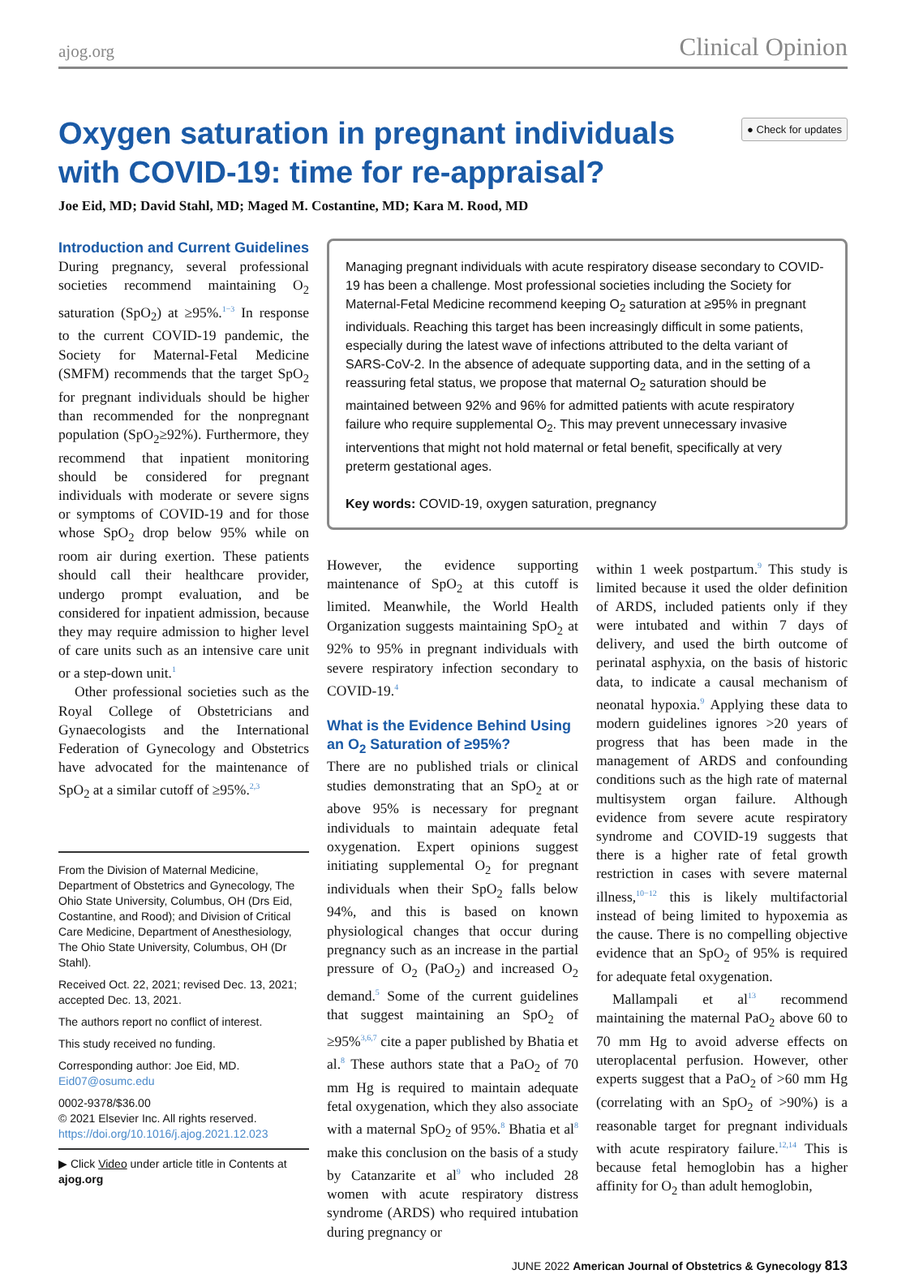ajog.org Clinical Opinion
Oxygen saturation in pregnant individuals with COVID-19: time for re-appraisal?
● Check for updates
Joe Eid, MD; David Stahl, MD; Maged M. Costantine, MD; Kara M. Rood, MD
Introduction and Current Guidelines
During pregnancy, several professional societies recommend maintaining O<sub>2</sub> saturation (SpO<sub>2</sub>) at ≥95%.<sup>1−3</sup> In response to the current COVID-19 pandemic, the Society for Maternal-Fetal Medicine (SMFM) recommends that the target SpO<sub>2</sub> for pregnant individuals should be higher than recommended for the nonpregnant population (SpO<sub>2</sub>≥92%). Furthermore, they recommend that inpatient monitoring should be considered for pregnant individuals with moderate or severe signs or symptoms of COVID-19 and for those whose SpO<sub>2</sub> drop below 95% while on room air during exertion. These patients should call their healthcare provider, undergo prompt evaluation, and be considered for inpatient admission, because they may require admission to higher level of care units such as an intensive care unit or a step-down unit.<sup>1</sup>
Other professional societies such as the Royal College of Obstetricians and Gynaecologists and the International Federation of Gynecology and Obstetrics have advocated for the maintenance of SpO<sub>2</sub> at a similar cutoff of ≥95%.<sup>2,3</sup>
From the Division of Maternal Medicine, Department of Obstetrics and Gynecology, The Ohio State University, Columbus, OH (Drs Eid, Costantine, and Rood); and Division of Critical Care Medicine, Department of Anesthesiology, The Ohio State University, Columbus, OH (Dr Stahl).
Received Oct. 22, 2021; revised Dec. 13, 2021; accepted Dec. 13, 2021.
The authors report no conflict of interest.
This study received no funding.
Corresponding author: Joe Eid, MD. Eid07@osumc.edu
0002-9378/$36.00
© 2021 Elsevier Inc. All rights reserved.
https://doi.org/10.1016/j.ajog.2021.12.023
▶ Click Video under article title in Contents at ajog.org
Managing pregnant individuals with acute respiratory disease secondary to COVID-19 has been a challenge. Most professional societies including the Society for Maternal-Fetal Medicine recommend keeping O<sub>2</sub> saturation at ≥95% in pregnant individuals. Reaching this target has been increasingly difficult in some patients, especially during the latest wave of infections attributed to the delta variant of SARS-CoV-2. In the absence of adequate supporting data, and in the setting of a reassuring fetal status, we propose that maternal O<sub>2</sub> saturation should be maintained between 92% and 96% for admitted patients with acute respiratory failure who require supplemental O<sub>2</sub>. This may prevent unnecessary invasive interventions that might not hold maternal or fetal benefit, specifically at very preterm gestational ages.
Key words: COVID-19, oxygen saturation, pregnancy
However, the evidence supporting maintenance of SpO<sub>2</sub> at this cutoff is limited. Meanwhile, the World Health Organization suggests maintaining SpO<sub>2</sub> at 92% to 95% in pregnant individuals with severe respiratory infection secondary to COVID-19.<sup>4</sup>
What is the Evidence Behind Using an O<sub>2</sub> Saturation of ≥95%?
There are no published trials or clinical studies demonstrating that an SpO<sub>2</sub> at or above 95% is necessary for pregnant individuals to maintain adequate fetal oxygenation. Expert opinions suggest initiating supplemental O<sub>2</sub> for pregnant individuals when their SpO<sub>2</sub> falls below 94%, and this is based on known physiological changes that occur during pregnancy such as an increase in the partial pressure of O<sub>2</sub> (PaO<sub>2</sub>) and increased O<sub>2</sub> demand.<sup>5</sup> Some of the current guidelines that suggest maintaining an SpO<sub>2</sub> of ≥95%<sup>3,6,7</sup> cite a paper published by Bhatia et al.<sup>8</sup> These authors state that a PaO<sub>2</sub> of 70 mm Hg is required to maintain adequate fetal oxygenation, which they also associate with a maternal SpO<sub>2</sub> of 95%.<sup>8</sup> Bhatia et al<sup>8</sup> make this conclusion on the basis of a study by Catanzarite et al<sup>9</sup> who included 28 women with acute respiratory distress syndrome (ARDS) who required intubation during pregnancy or
within 1 week postpartum.<sup>9</sup> This study is limited because it used the older definition of ARDS, included patients only if they were intubated and within 7 days of delivery, and used the birth outcome of perinatal asphyxia, on the basis of historic data, to indicate a causal mechanism of neonatal hypoxia.<sup>9</sup> Applying these data to modern guidelines ignores >20 years of progress that has been made in the management of ARDS and confounding conditions such as the high rate of maternal multisystem organ failure. Although evidence from severe acute respiratory syndrome and COVID-19 suggests that there is a higher rate of fetal growth restriction in cases with severe maternal illness,<sup>10−12</sup> this is likely multifactorial instead of being limited to hypoxemia as the cause. There is no compelling objective evidence that an SpO<sub>2</sub> of 95% is required for adequate fetal oxygenation.
Mallampali et al<sup>13</sup> recommend maintaining the maternal PaO<sub>2</sub> above 60 to 70 mm Hg to avoid adverse effects on uteroplacental perfusion. However, other experts suggest that a PaO<sub>2</sub> of >60 mm Hg (correlating with an SpO<sub>2</sub> of >90%) is a reasonable target for pregnant individuals with acute respiratory failure.<sup>12,14</sup> This is because fetal hemoglobin has a higher affinity for O<sub>2</sub> than adult hemoglobin,
JUNE 2022 American Journal of Obstetrics & Gynecology 813